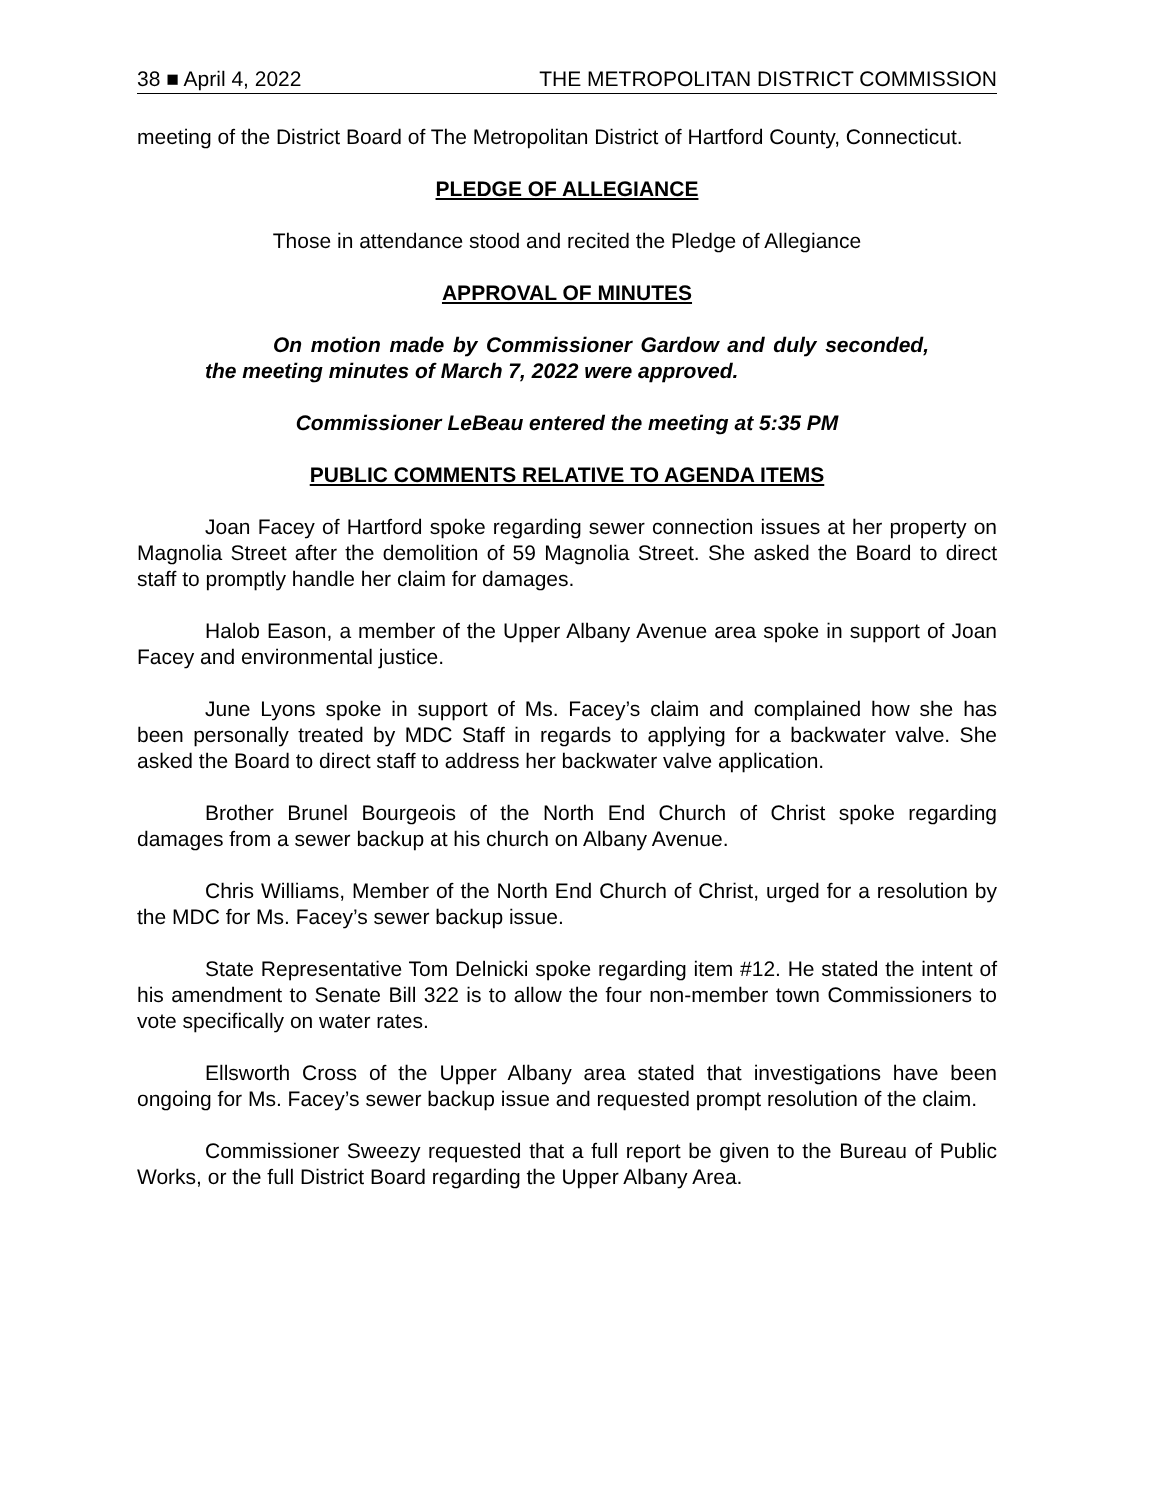38 ■ April 4, 2022 THE METROPOLITAN DISTRICT COMMISSION
meeting of the District Board of The Metropolitan District of Hartford County, Connecticut.
PLEDGE OF ALLEGIANCE
Those in attendance stood and recited the Pledge of Allegiance
APPROVAL OF MINUTES
On motion made by Commissioner Gardow and duly seconded, the meeting minutes of March 7, 2022 were approved.
Commissioner LeBeau entered the meeting at 5:35 PM
PUBLIC COMMENTS RELATIVE TO AGENDA ITEMS
Joan Facey of Hartford spoke regarding sewer connection issues at her property on Magnolia Street after the demolition of 59 Magnolia Street. She asked the Board to direct staff to promptly handle her claim for damages.
Halob Eason, a member of the Upper Albany Avenue area spoke in support of Joan Facey and environmental justice.
June Lyons spoke in support of Ms. Facey’s claim and complained how she has been personally treated by MDC Staff in regards to applying for a backwater valve. She asked the Board to direct staff to address her backwater valve application.
Brother Brunel Bourgeois of the North End Church of Christ spoke regarding damages from a sewer backup at his church on Albany Avenue.
Chris Williams, Member of the North End Church of Christ, urged for a resolution by the MDC for Ms. Facey’s sewer backup issue.
State Representative Tom Delnicki spoke regarding item #12. He stated the intent of his amendment to Senate Bill 322 is to allow the four non-member town Commissioners to vote specifically on water rates.
Ellsworth Cross of the Upper Albany area stated that investigations have been ongoing for Ms. Facey’s sewer backup issue and requested prompt resolution of the claim.
Commissioner Sweezy requested that a full report be given to the Bureau of Public Works, or the full District Board regarding the Upper Albany Area.